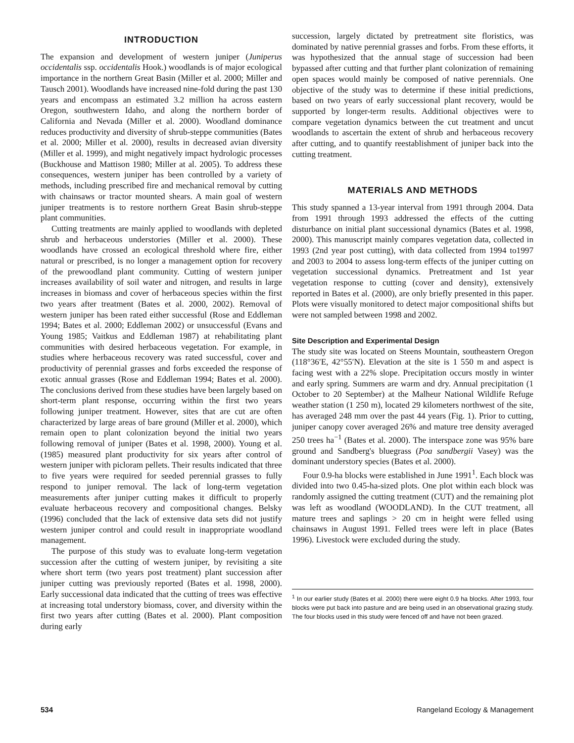INTRODUCTION
The expansion and development of western juniper (Juniperus occidentalis ssp. occidentalis Hook.) woodlands is of major ecological importance in the northern Great Basin (Miller et al. 2000; Miller and Tausch 2001). Woodlands have increased nine-fold during the past 130 years and encompass an estimated 3.2 million ha across eastern Oregon, southwestern Idaho, and along the northern border of California and Nevada (Miller et al. 2000). Woodland dominance reduces productivity and diversity of shrub-steppe communities (Bates et al. 2000; Miller et al. 2000), results in decreased avian diversity (Miller et al. 1999), and might negatively impact hydrologic processes (Buckhouse and Mattison 1980; Miller at al. 2005). To address these consequences, western juniper has been controlled by a variety of methods, including prescribed fire and mechanical removal by cutting with chainsaws or tractor mounted shears. A main goal of western juniper treatments is to restore northern Great Basin shrub-steppe plant communities.
Cutting treatments are mainly applied to woodlands with depleted shrub and herbaceous understories (Miller et al. 2000). These woodlands have crossed an ecological threshold where fire, either natural or prescribed, is no longer a management option for recovery of the prewoodland plant community. Cutting of western juniper increases availability of soil water and nitrogen, and results in large increases in biomass and cover of herbaceous species within the first two years after treatment (Bates et al. 2000, 2002). Removal of western juniper has been rated either successful (Rose and Eddleman 1994; Bates et al. 2000; Eddleman 2002) or unsuccessful (Evans and Young 1985; Vaitkus and Eddleman 1987) at rehabilitating plant communities with desired herbaceous vegetation. For example, in studies where herbaceous recovery was rated successful, cover and productivity of perennial grasses and forbs exceeded the response of exotic annual grasses (Rose and Eddleman 1994; Bates et al. 2000). The conclusions derived from these studies have been largely based on short-term plant response, occurring within the first two years following juniper treatment. However, sites that are cut are often characterized by large areas of bare ground (Miller et al. 2000), which remain open to plant colonization beyond the initial two years following removal of juniper (Bates et al. 1998, 2000). Young et al. (1985) measured plant productivity for six years after control of western juniper with picloram pellets. Their results indicated that three to five years were required for seeded perennial grasses to fully respond to juniper removal. The lack of long-term vegetation measurements after juniper cutting makes it difficult to properly evaluate herbaceous recovery and compositional changes. Belsky (1996) concluded that the lack of extensive data sets did not justify western juniper control and could result in inappropriate woodland management.
The purpose of this study was to evaluate long-term vegetation succession after the cutting of western juniper, by revisiting a site where short term (two years post treatment) plant succession after juniper cutting was previously reported (Bates et al. 1998, 2000). Early successional data indicated that the cutting of trees was effective at increasing total understory biomass, cover, and diversity within the first two years after cutting (Bates et al. 2000). Plant composition during early
succession, largely dictated by pretreatment site floristics, was dominated by native perennial grasses and forbs. From these efforts, it was hypothesized that the annual stage of succession had been bypassed after cutting and that further plant colonization of remaining open spaces would mainly be composed of native perennials. One objective of the study was to determine if these initial predictions, based on two years of early successional plant recovery, would be supported by longer-term results. Additional objectives were to compare vegetation dynamics between the cut treatment and uncut woodlands to ascertain the extent of shrub and herbaceous recovery after cutting, and to quantify reestablishment of juniper back into the cutting treatment.
MATERIALS AND METHODS
This study spanned a 13-year interval from 1991 through 2004. Data from 1991 through 1993 addressed the effects of the cutting disturbance on initial plant successional dynamics (Bates et al. 1998, 2000). This manuscript mainly compares vegetation data, collected in 1993 (2nd year post cutting), with data collected from 1994 to1997 and 2003 to 2004 to assess long-term effects of the juniper cutting on vegetation successional dynamics. Pretreatment and 1st year vegetation response to cutting (cover and density), extensively reported in Bates et al. (2000), are only briefly presented in this paper. Plots were visually monitored to detect major compositional shifts but were not sampled between 1998 and 2002.
Site Description and Experimental Design
The study site was located on Steens Mountain, southeastern Oregon (118°36′E, 42°55′N). Elevation at the site is 1 550 m and aspect is facing west with a 22% slope. Precipitation occurs mostly in winter and early spring. Summers are warm and dry. Annual precipitation (1 October to 20 September) at the Malheur National Wildlife Refuge weather station (1 250 m), located 29 kilometers northwest of the site, has averaged 248 mm over the past 44 years (Fig. 1). Prior to cutting, juniper canopy cover averaged 26% and mature tree density averaged 250 trees ha<sup>−1</sup> (Bates et al. 2000). The interspace zone was 95% bare ground and Sandberg's bluegrass (Poa sandbergii Vasey) was the dominant understory species (Bates et al. 2000).
Four 0.9-ha blocks were established in June 1991<sup>1</sup>. Each block was divided into two 0.45-ha-sized plots. One plot within each block was randomly assigned the cutting treatment (CUT) and the remaining plot was left as woodland (WOODLAND). In the CUT treatment, all mature trees and saplings > 20 cm in height were felled using chainsaws in August 1991. Felled trees were left in place (Bates 1996). Livestock were excluded during the study.
<sup>1</sup> In our earlier study (Bates et al. 2000) there were eight 0.9 ha blocks. After 1993, four blocks were put back into pasture and are being used in an observational grazing study. The four blocks used in this study were fenced off and have not been grazed.
534 Rangeland Ecology & Management